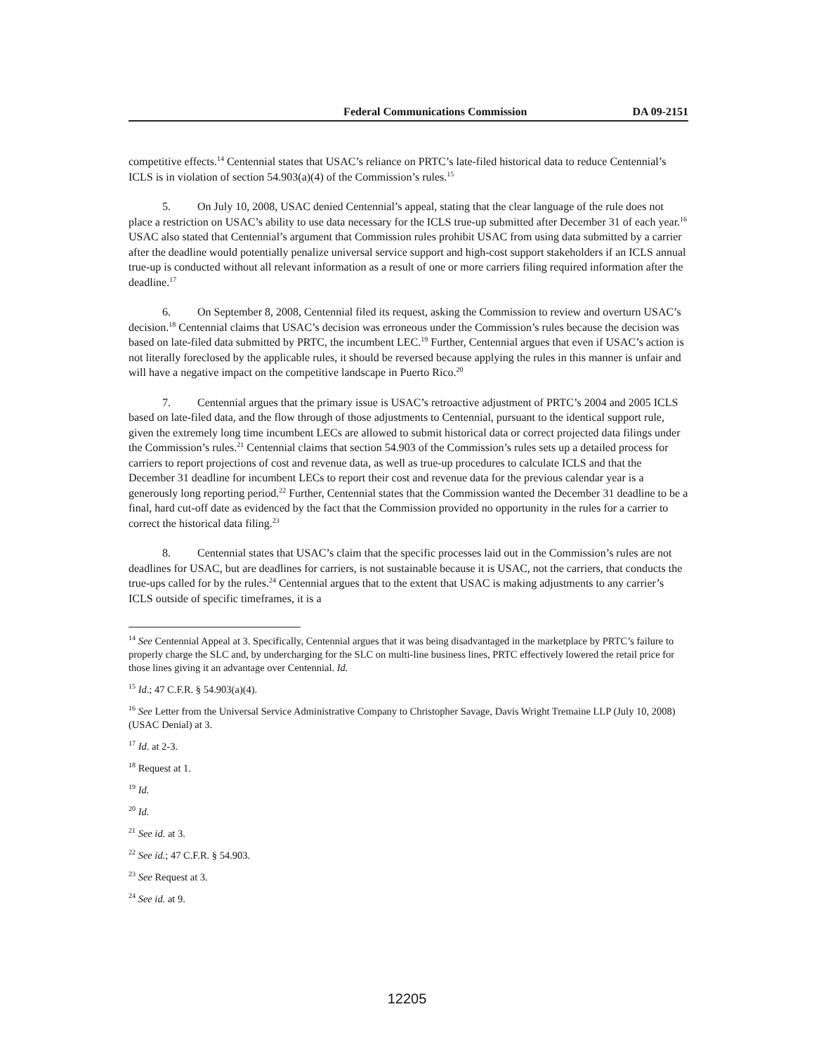Federal Communications Commission DA 09-2151
competitive effects.<sup>14</sup> Centennial states that USAC’s reliance on PRTC’s late-filed historical data to reduce Centennial’s ICLS is in violation of section 54.903(a)(4) of the Commission’s rules.<sup>15</sup>
5. On July 10, 2008, USAC denied Centennial’s appeal, stating that the clear language of the rule does not place a restriction on USAC’s ability to use data necessary for the ICLS true-up submitted after December 31 of each year.<sup>16</sup> USAC also stated that Centennial’s argument that Commission rules prohibit USAC from using data submitted by a carrier after the deadline would potentially penalize universal service support and high-cost support stakeholders if an ICLS annual true-up is conducted without all relevant information as a result of one or more carriers filing required information after the deadline.<sup>17</sup>
6. On September 8, 2008, Centennial filed its request, asking the Commission to review and overturn USAC’s decision.<sup>18</sup> Centennial claims that USAC’s decision was erroneous under the Commission’s rules because the decision was based on late-filed data submitted by PRTC, the incumbent LEC.<sup>19</sup> Further, Centennial argues that even if USAC’s action is not literally foreclosed by the applicable rules, it should be reversed because applying the rules in this manner is unfair and will have a negative impact on the competitive landscape in Puerto Rico.<sup>20</sup>
7. Centennial argues that the primary issue is USAC’s retroactive adjustment of PRTC’s 2004 and 2005 ICLS based on late-filed data, and the flow through of those adjustments to Centennial, pursuant to the identical support rule, given the extremely long time incumbent LECs are allowed to submit historical data or correct projected data filings under the Commission’s rules.<sup>21</sup> Centennial claims that section 54.903 of the Commission’s rules sets up a detailed process for carriers to report projections of cost and revenue data, as well as true-up procedures to calculate ICLS and that the December 31 deadline for incumbent LECs to report their cost and revenue data for the previous calendar year is a generously long reporting period.<sup>22</sup> Further, Centennial states that the Commission wanted the December 31 deadline to be a final, hard cut-off date as evidenced by the fact that the Commission provided no opportunity in the rules for a carrier to correct the historical data filing.<sup>23</sup>
8. Centennial states that USAC’s claim that the specific processes laid out in the Commission’s rules are not deadlines for USAC, but are deadlines for carriers, is not sustainable because it is USAC, not the carriers, that conducts the true-ups called for by the rules.<sup>24</sup> Centennial argues that to the extent that USAC is making adjustments to any carrier’s ICLS outside of specific timeframes, it is a
<sup>14</sup> See Centennial Appeal at 3. Specifically, Centennial argues that it was being disadvantaged in the marketplace by PRTC’s failure to properly charge the SLC and, by undercharging for the SLC on multi-line business lines, PRTC effectively lowered the retail price for those lines giving it an advantage over Centennial. Id.
<sup>15</sup> Id.; 47 C.F.R. § 54.903(a)(4).
<sup>16</sup> See Letter from the Universal Service Administrative Company to Christopher Savage, Davis Wright Tremaine LLP (July 10, 2008) (USAC Denial) at 3.
<sup>17</sup> Id. at 2-3.
<sup>18</sup> Request at 1.
<sup>19</sup> Id.
<sup>20</sup> Id.
<sup>21</sup> See id. at 3.
<sup>22</sup> See id.; 47 C.F.R. § 54.903.
<sup>23</sup> See Request at 3.
<sup>24</sup> See id. at 9.
12205